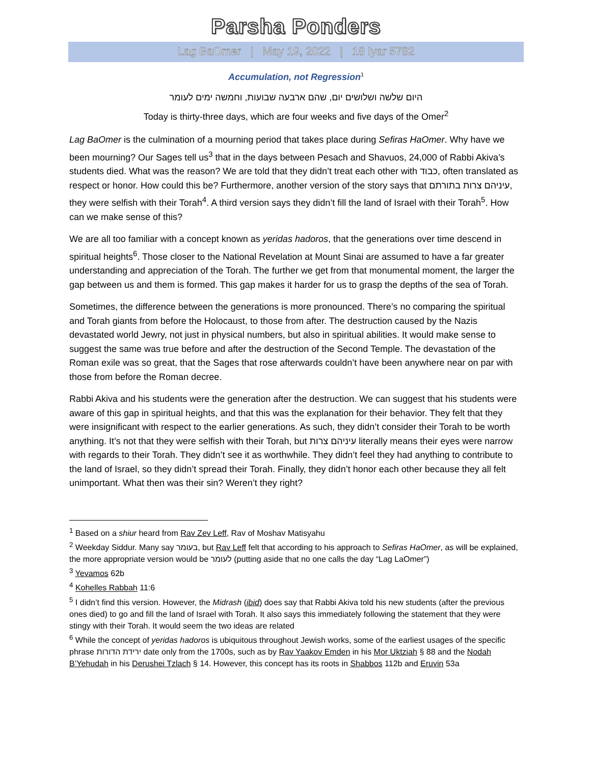Parsha Ponders
Lag BaOmer | May 19, 2022 | 18 Iyar 5782
Accumulation, not Regression<sup>1</sup>
היום שלשה ושלושים יום, שהם ארבעה שבועות, וחמשה ימים לעומר
Today is thirty-three days, which are four weeks and five days of the Omer<sup>2</sup>
Lag BaOmer is the culmination of a mourning period that takes place during Sefiras HaOmer. Why have we been mourning? Our Sages tell us<sup>3</sup> that in the days between Pesach and Shavuos, 24,000 of Rabbi Akiva’s students died. What was the reason? We are told that they didn’t treat each other with כבוד, often translated as respect or honor. How could this be? Furthermore, another version of the story says that עיניהם צרות בתורתם, they were selfish with their Torah<sup>4</sup>. A third version says they didn’t fill the land of Israel with their Torah<sup>5</sup>. How can we make sense of this?
We are all too familiar with a concept known as yeridas hadoros, that the generations over time descend in spiritual heights<sup>6</sup>. Those closer to the National Revelation at Mount Sinai are assumed to have a far greater understanding and appreciation of the Torah. The further we get from that monumental moment, the larger the gap between us and them is formed. This gap makes it harder for us to grasp the depths of the sea of Torah.
Sometimes, the difference between the generations is more pronounced. There’s no comparing the spiritual and Torah giants from before the Holocaust, to those from after. The destruction caused by the Nazis devastated world Jewry, not just in physical numbers, but also in spiritual abilities. It would make sense to suggest the same was true before and after the destruction of the Second Temple. The devastation of the Roman exile was so great, that the Sages that rose afterwards couldn’t have been anywhere near on par with those from before the Roman decree.
Rabbi Akiva and his students were the generation after the destruction. We can suggest that his students were aware of this gap in spiritual heights, and that this was the explanation for their behavior. They felt that they were insignificant with respect to the earlier generations. As such, they didn’t consider their Torah to be worth anything. It’s not that they were selfish with their Torah, but עיניהם צרות literally means their eyes were narrow with regards to their Torah. They didn’t see it as worthwhile. They didn’t feel they had anything to contribute to the land of Israel, so they didn’t spread their Torah. Finally, they didn’t honor each other because they all felt unimportant. What then was their sin? Weren’t they right?
<sup>1</sup> Based on a shiur heard from Rav Zev Leff, Rav of Moshav Matisyahu
<sup>2</sup> Weekday Siddur. Many say בעומר, but Rav Leff felt that according to his approach to Sefiras HaOmer, as will be explained, the more appropriate version would be לעומר (putting aside that no one calls the day “Lag LaOmer”)
<sup>3</sup> Yevamos 62b
<sup>4</sup> Kohelles Rabbah 11:6
<sup>5</sup> I didn’t find this version. However, the Midrash (ibid) does say that Rabbi Akiva told his new students (after the previous ones died) to go and fill the land of Israel with Torah. It also says this immediately following the statement that they were stingy with their Torah. It would seem the two ideas are related
<sup>6</sup> While the concept of yeridas hadoros is ubiquitous throughout Jewish works, some of the earliest usages of the specific phrase ירידת הדורות date only from the 1700s, such as by Rav Yaakov Emden in his Mor Uktziah § 88 and the Nodah B’Yehudah in his Derushei Tzlach § 14. However, this concept has its roots in Shabbos 112b and Eruvin 53a